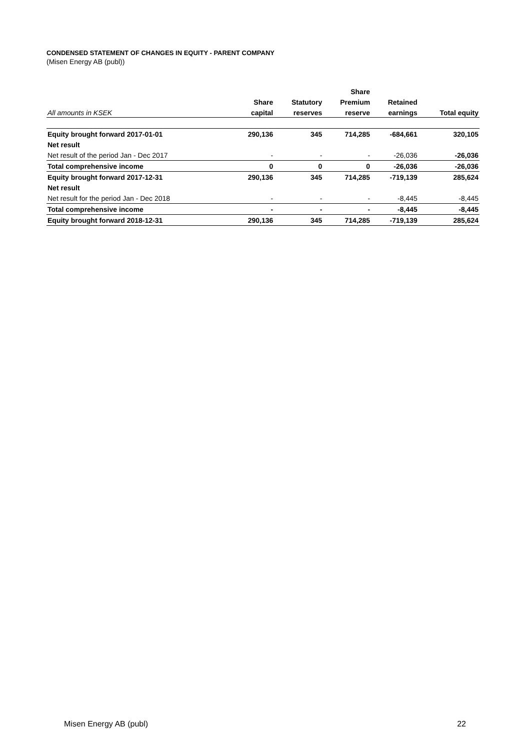CONDENSED STATEMENT OF CHANGES IN EQUITY - PARENT COMPANY
(Misen Energy AB (publ))
| | | | Share | | |
| --- | --- | --- | --- | --- | --- |
| | Share | Statutory | Premium | Retained | |
| All amounts in KSEK | capital | reserves | reserve | earnings | Total equity |
| Equity brought forward 2017-01-01 | 290,136 | 345 | 714,285 | -684,661 | 320,105 |
| Net result | | | | | |
| Net result of the period Jan - Dec 2017 | - | - | - | -26,036 | -26,036 |
| Total comprehensive income | 0 | 0 | 0 | -26,036 | -26,036 |
| Equity brought forward 2017-12-31 | 290,136 | 345 | 714,285 | -719,139 | 285,624 |
| Net result | | | | | |
| Net result for the period Jan - Dec 2018 | - | - | - | -8,445 | -8,445 |
| Total comprehensive income | - | - | - | -8,445 | -8,445 |
| Equity brought forward 2018-12-31 | 290,136 | 345 | 714,285 | -719,139 | 285,624 |
Misen Energy AB (publ) 22